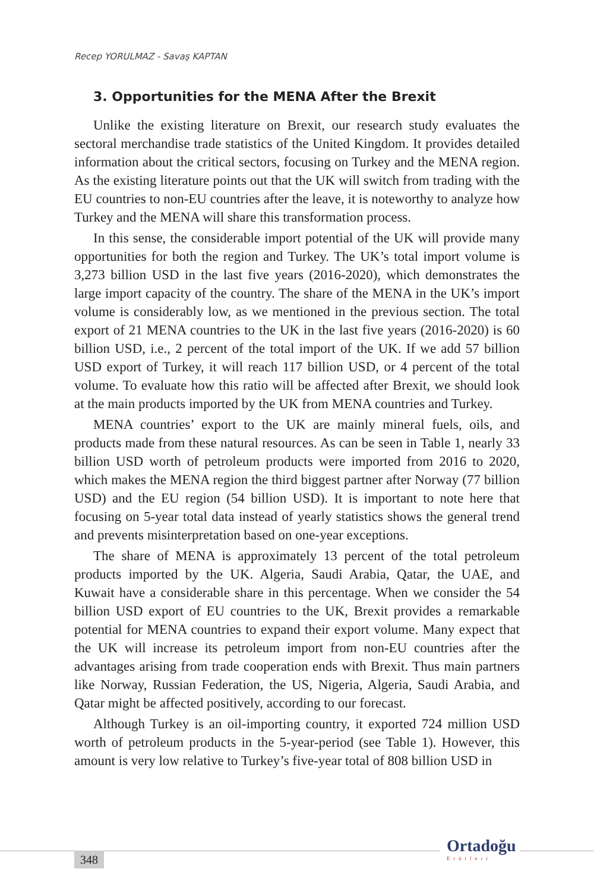Recep YORULMAZ - Savaş KAPTAN
3. Opportunities for the MENA After the Brexit
Unlike the existing literature on Brexit, our research study evaluates the sectoral merchandise trade statistics of the United Kingdom. It provides detailed information about the critical sectors, focusing on Turkey and the MENA region. As the existing literature points out that the UK will switch from trading with the EU countries to non-EU countries after the leave, it is noteworthy to analyze how Turkey and the MENA will share this transformation process.
In this sense, the considerable import potential of the UK will provide many opportunities for both the region and Turkey. The UK’s total import volume is 3,273 billion USD in the last five years (2016-2020), which demonstrates the large import capacity of the country. The share of the MENA in the UK’s import volume is considerably low, as we mentioned in the previous section. The total export of 21 MENA countries to the UK in the last five years (2016-2020) is 60 billion USD, i.e., 2 percent of the total import of the UK. If we add 57 billion USD export of Turkey, it will reach 117 billion USD, or 4 percent of the total volume. To evaluate how this ratio will be affected after Brexit, we should look at the main products imported by the UK from MENA countries and Turkey.
MENA countries’ export to the UK are mainly mineral fuels, oils, and products made from these natural resources. As can be seen in Table 1, nearly 33 billion USD worth of petroleum products were imported from 2016 to 2020, which makes the MENA region the third biggest partner after Norway (77 billion USD) and the EU region (54 billion USD). It is important to note here that focusing on 5-year total data instead of yearly statistics shows the general trend and prevents misinterpretation based on one-year exceptions.
The share of MENA is approximately 13 percent of the total petroleum products imported by the UK. Algeria, Saudi Arabia, Qatar, the UAE, and Kuwait have a considerable share in this percentage. When we consider the 54 billion USD export of EU countries to the UK, Brexit provides a remarkable potential for MENA countries to expand their export volume. Many expect that the UK will increase its petroleum import from non-EU countries after the advantages arising from trade cooperation ends with Brexit. Thus main partners like Norway, Russian Federation, the US, Nigeria, Algeria, Saudi Arabia, and Qatar might be affected positively, according to our forecast.
Although Turkey is an oil-importing country, it exported 724 million USD worth of petroleum products in the 5-year-period (see Table 1). However, this amount is very low relative to Turkey’s five-year total of 808 billion USD in
348
Ortadoğu
Etütleri